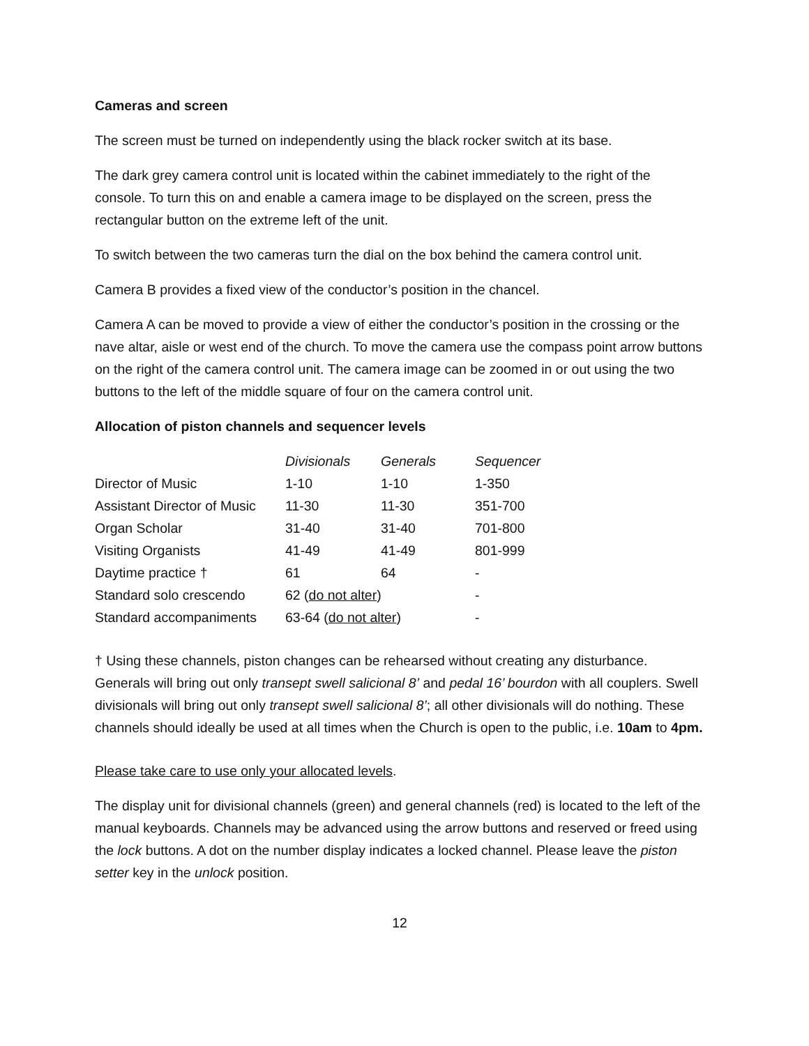Cameras and screen
The screen must be turned on independently using the black rocker switch at its base.
The dark grey camera control unit is located within the cabinet immediately to the right of the console. To turn this on and enable a camera image to be displayed on the screen, press the rectangular button on the extreme left of the unit.
To switch between the two cameras turn the dial on the box behind the camera control unit.
Camera B provides a fixed view of the conductor’s position in the chancel.
Camera A can be moved to provide a view of either the conductor’s position in the crossing or the nave altar, aisle or west end of the church. To move the camera use the compass point arrow buttons on the right of the camera control unit. The camera image can be zoomed in or out using the two buttons to the left of the middle square of four on the camera control unit.
Allocation of piston channels and sequencer levels
| | Divisionals | Generals | Sequencer |
| Director of Music | 1-10 | 1-10 | 1-350 |
| Assistant Director of Music | 11-30 | 11-30 | 351-700 |
| Organ Scholar | 31-40 | 31-40 | 701-800 |
| Visiting Organists | 41-49 | 41-49 | 801-999 |
| Daytime practice † | 61 | 64 | - |
| Standard solo crescendo | 62 ( do not alter ) | | - |
| Standard accompaniments | 63-64 ( do not alter ) | | - |
† Using these channels, piston changes can be rehearsed without creating any disturbance. Generals will bring out only transept swell salicional 8’ and pedal 16’ bourdon with all couplers. Swell divisionals will bring out only transept swell salicional 8’; all other divisionals will do nothing. These channels should ideally be used at all times when the Church is open to the public, i.e. 10am to 4pm.
Please take care to use only your allocated levels.
The display unit for divisional channels (green) and general channels (red) is located to the left of the manual keyboards. Channels may be advanced using the arrow buttons and reserved or freed using the lock buttons. A dot on the number display indicates a locked channel. Please leave the piston setter key in the unlock position.
12